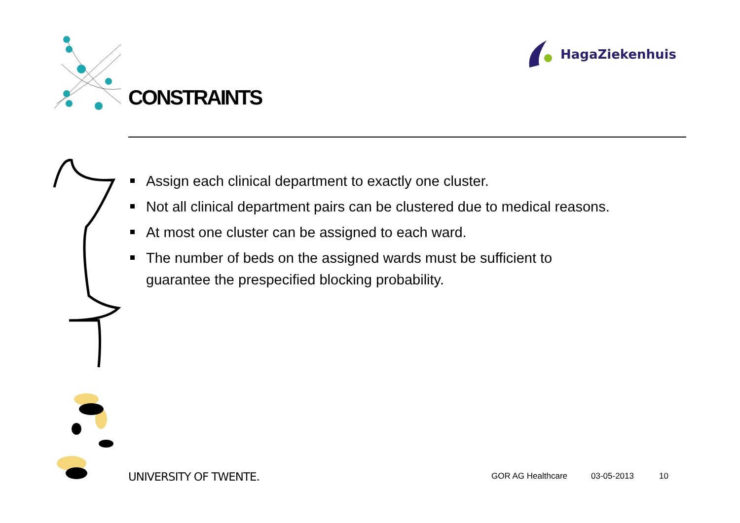HagaZiekenhuis
CONSTRAINTS
Assign each clinical department to exactly one cluster.
Not all clinical department pairs can be clustered due to medical reasons.
At most one cluster can be assigned to each ward.
The number of beds on the assigned wards must be sufficient to
guarantee the prespecified blocking probability.
UNIVERSITY OF TWENTE. GOR AG Healthcare 03-05-2013 10